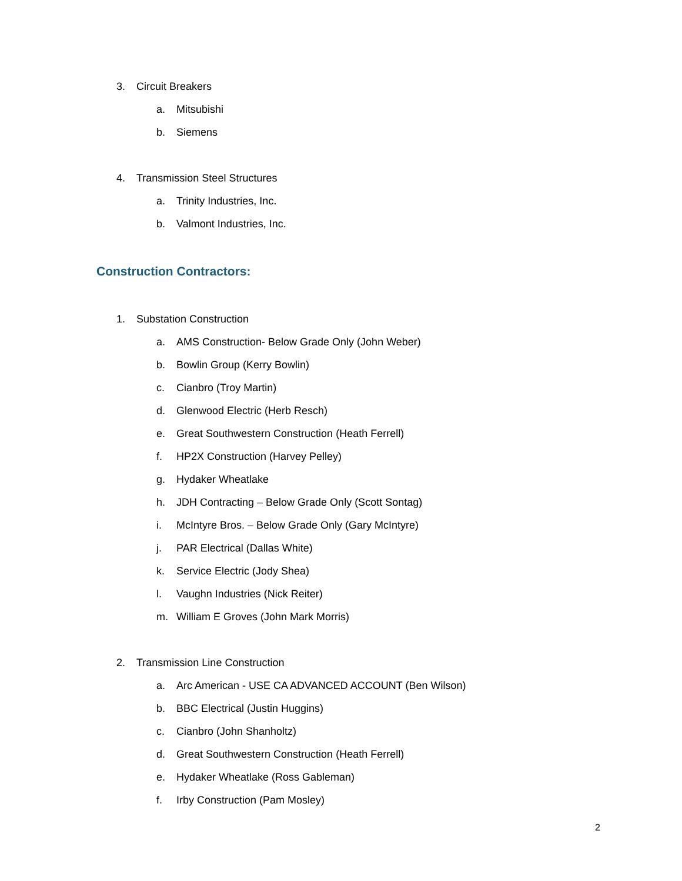3. Circuit Breakers
a. Mitsubishi
b. Siemens
4. Transmission Steel Structures
a. Trinity Industries, Inc.
b. Valmont Industries, Inc.
Construction Contractors:
1. Substation Construction
a. AMS Construction- Below Grade Only (John Weber)
b. Bowlin Group (Kerry Bowlin)
c. Cianbro (Troy Martin)
d. Glenwood Electric (Herb Resch)
e. Great Southwestern Construction (Heath Ferrell)
f. HP2X Construction (Harvey Pelley)
g. Hydaker Wheatlake
h. JDH Contracting – Below Grade Only (Scott Sontag)
i. McIntyre Bros. – Below Grade Only (Gary McIntyre)
j. PAR Electrical (Dallas White)
k. Service Electric (Jody Shea)
l. Vaughn Industries (Nick Reiter)
m. William E Groves (John Mark Morris)
2. Transmission Line Construction
a. Arc American - USE CA ADVANCED ACCOUNT (Ben Wilson)
b. BBC Electrical (Justin Huggins)
c. Cianbro (John Shanholtz)
d. Great Southwestern Construction (Heath Ferrell)
e. Hydaker Wheatlake (Ross Gableman)
f. Irby Construction (Pam Mosley)
2